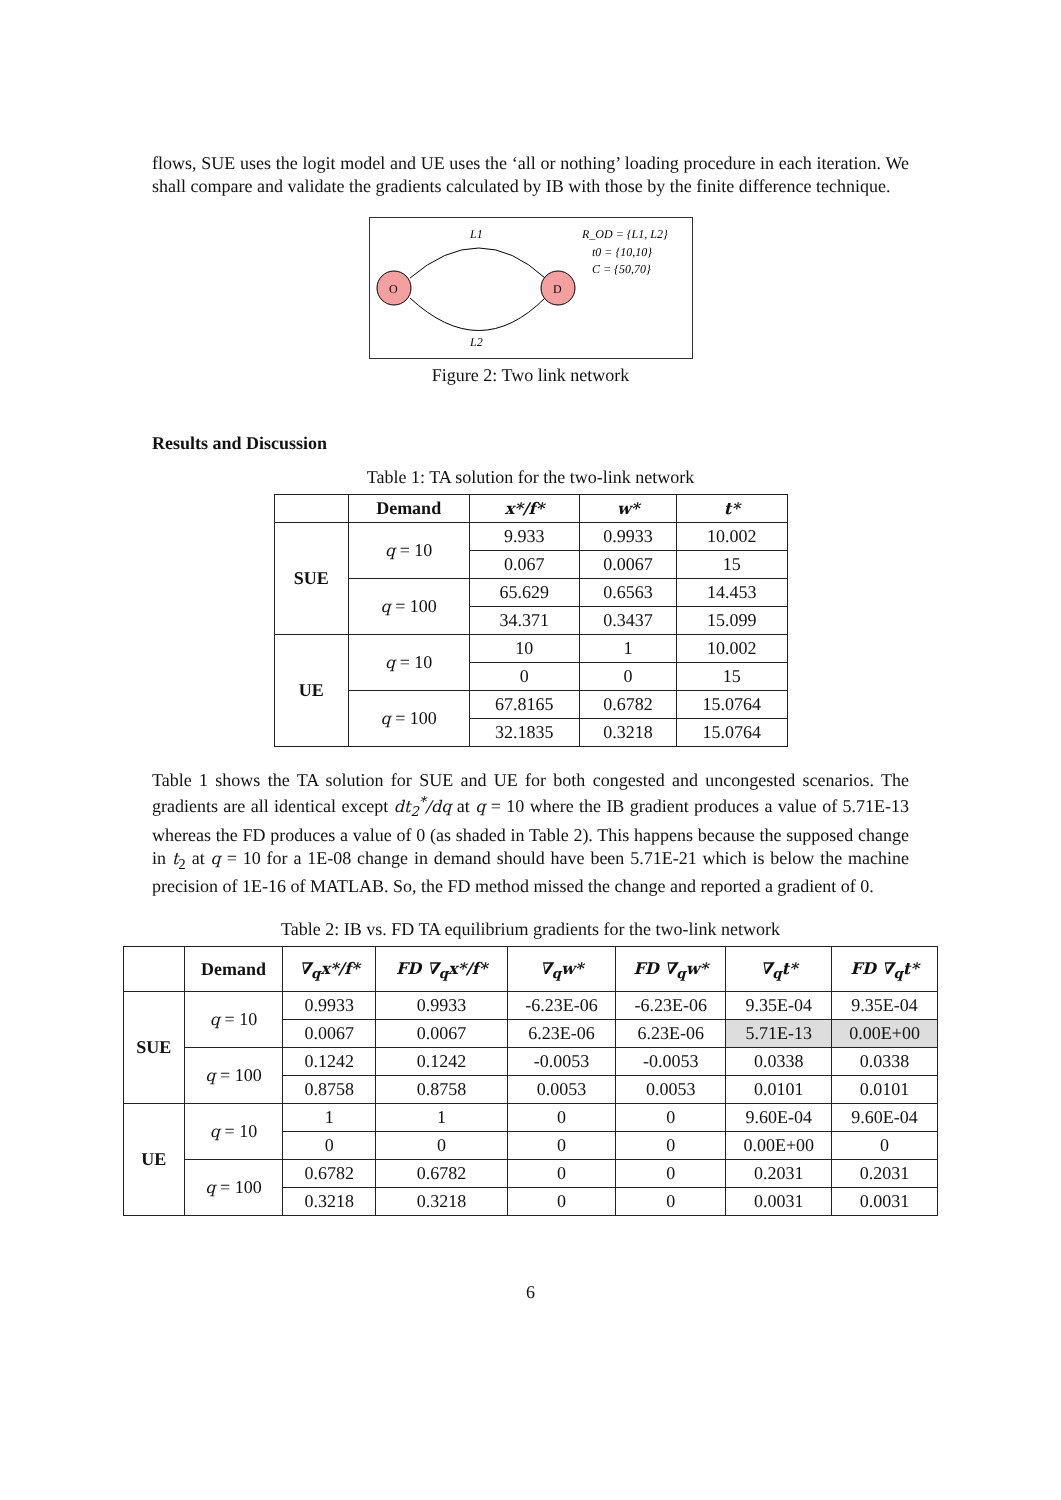flows, SUE uses the logit model and UE uses the ‘all or nothing’ loading procedure in each iteration. We shall compare and validate the gradients calculated by IB with those by the finite difference technique.
O
D
L1
L2
R_OD = {L1, L2}
t0 = {10,10}
C = {50,70}
Figure 2: Two link network
Results and Discussion
Table 1: TA solution for the two-link network
| | Demand | x*/f* | w* | t* |
| --- | --- | --- | --- | --- |
| SUE | q = 10 | 9.933 | 0.9933 | 10.002 |
| | | 0.067 | 0.0067 | 15 |
| | q = 100 | 65.629 | 0.6563 | 14.453 |
| | | 34.371 | 0.3437 | 15.099 |
| UE | q = 10 | 10 | 1 | 10.002 |
| | | 0 | 0 | 15 |
| | q = 100 | 67.8165 | 0.6782 | 15.0764 |
| | | 32.1835 | 0.3218 | 15.0764 |
Table 1 shows the TA solution for SUE and UE for both congested and uncongested scenarios. The gradients are all identical except dt<sub>2</sub><sup>*</sup>/dq at q = 10 where the IB gradient produces a value of 5.71E-13 whereas the FD produces a value of 0 (as shaded in Table 2). This happens because the supposed change in t<sub>2</sub> at q = 10 for a 1E-08 change in demand should have been 5.71E-21 which is below the machine precision of 1E-16 of MATLAB. So, the FD method missed the change and reported a gradient of 0.
Table 2: IB vs. FD TA equilibrium gradients for the two-link network
| | Demand | ∇<sub>q</sub>x*/f* | FD ∇<sub>q</sub>x*/f* | ∇<sub>q</sub>w* | FD ∇<sub>q</sub>w* | ∇<sub>q</sub>t* | FD ∇<sub>q</sub>t* |
| --- | --- | --- | --- | --- | --- | --- | --- |
| SUE | q = 10 | 0.9933 | 0.9933 | -6.23E-06 | -6.23E-06 | 9.35E-04 | 9.35E-04 |
| | | 0.0067 | 0.0067 | 6.23E-06 | 6.23E-06 | 5.71E-13 | 0.00E+00 |
| | q = 100 | 0.1242 | 0.1242 | -0.0053 | -0.0053 | 0.0338 | 0.0338 |
| | | 0.8758 | 0.8758 | 0.0053 | 0.0053 | 0.0101 | 0.0101 |
| UE | q = 10 | 1 | 1 | 0 | 0 | 9.60E-04 | 9.60E-04 |
| | | 0 | 0 | 0 | 0 | 0.00E+00 | 0 |
| | q = 100 | 0.6782 | 0.6782 | 0 | 0 | 0.2031 | 0.2031 |
| | | 0.3218 | 0.3218 | 0 | 0 | 0.0031 | 0.0031 |
6